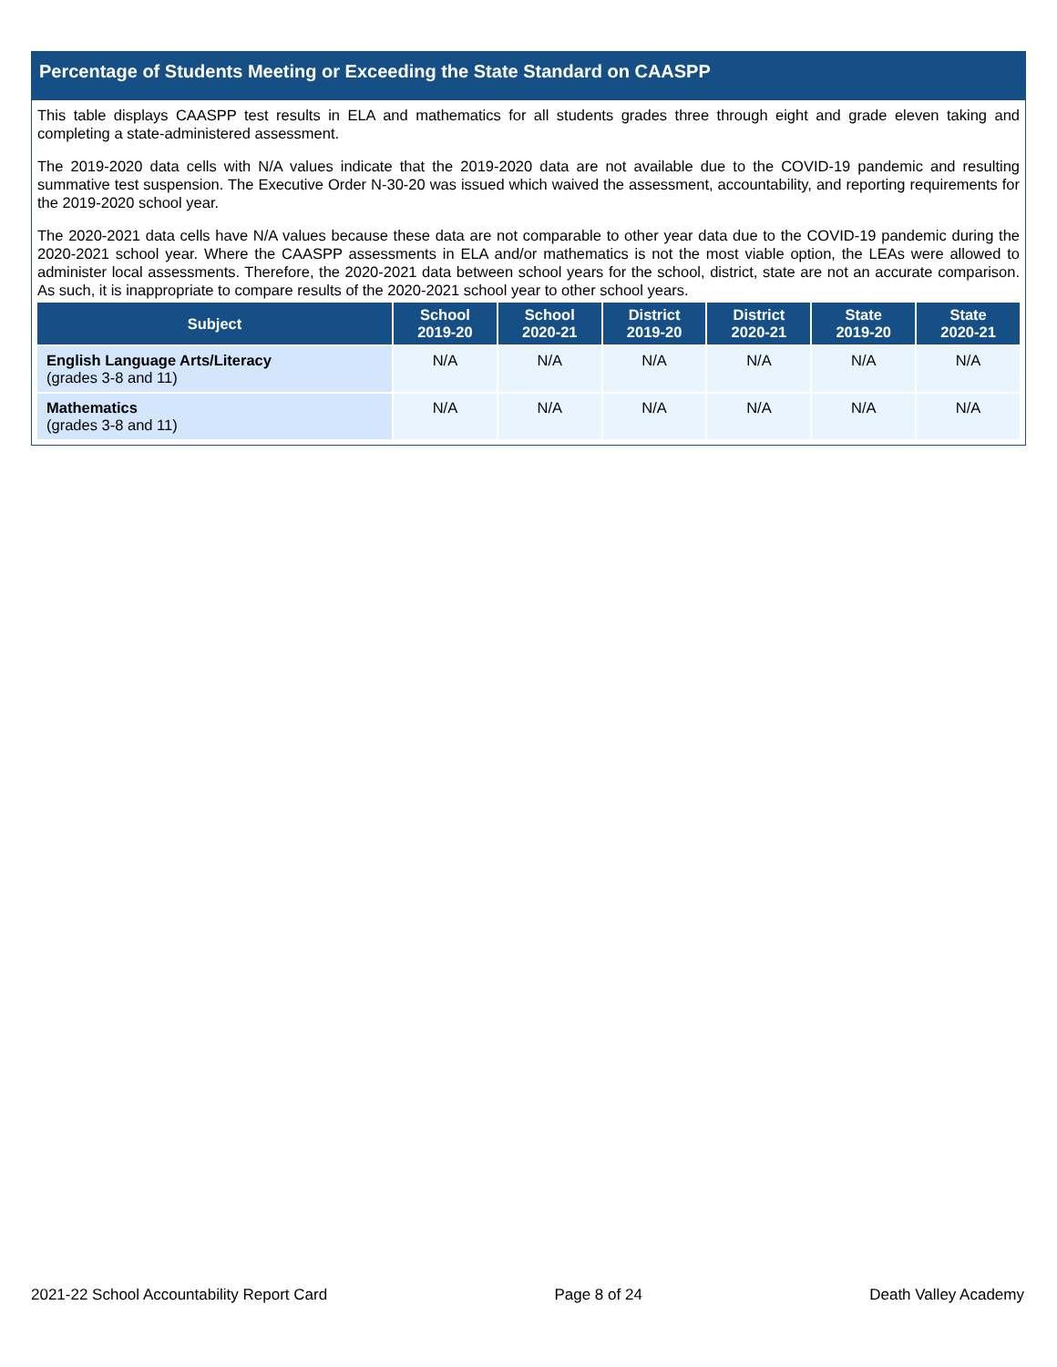Percentage of Students Meeting or Exceeding the State Standard on CAASPP
This table displays CAASPP test results in ELA and mathematics for all students grades three through eight and grade eleven taking and completing a state-administered assessment.
The 2019-2020 data cells with N/A values indicate that the 2019-2020 data are not available due to the COVID-19 pandemic and resulting summative test suspension. The Executive Order N-30-20 was issued which waived the assessment, accountability, and reporting requirements for the 2019-2020 school year.
The 2020-2021 data cells have N/A values because these data are not comparable to other year data due to the COVID-19 pandemic during the 2020-2021 school year. Where the CAASPP assessments in ELA and/or mathematics is not the most viable option, the LEAs were allowed to administer local assessments. Therefore, the 2020-2021 data between school years for the school, district, state are not an accurate comparison. As such, it is inappropriate to compare results of the 2020-2021 school year to other school years.
| Subject | School 2019-20 | School 2020-21 | District 2019-20 | District 2020-21 | State 2019-20 | State 2020-21 |
| --- | --- | --- | --- | --- | --- | --- |
| English Language Arts/Literacy (grades 3-8 and 11) | N/A | N/A | N/A | N/A | N/A | N/A |
| Mathematics (grades 3-8 and 11) | N/A | N/A | N/A | N/A | N/A | N/A |
2021-22 School Accountability Report Card Page 8 of 24 Death Valley Academy